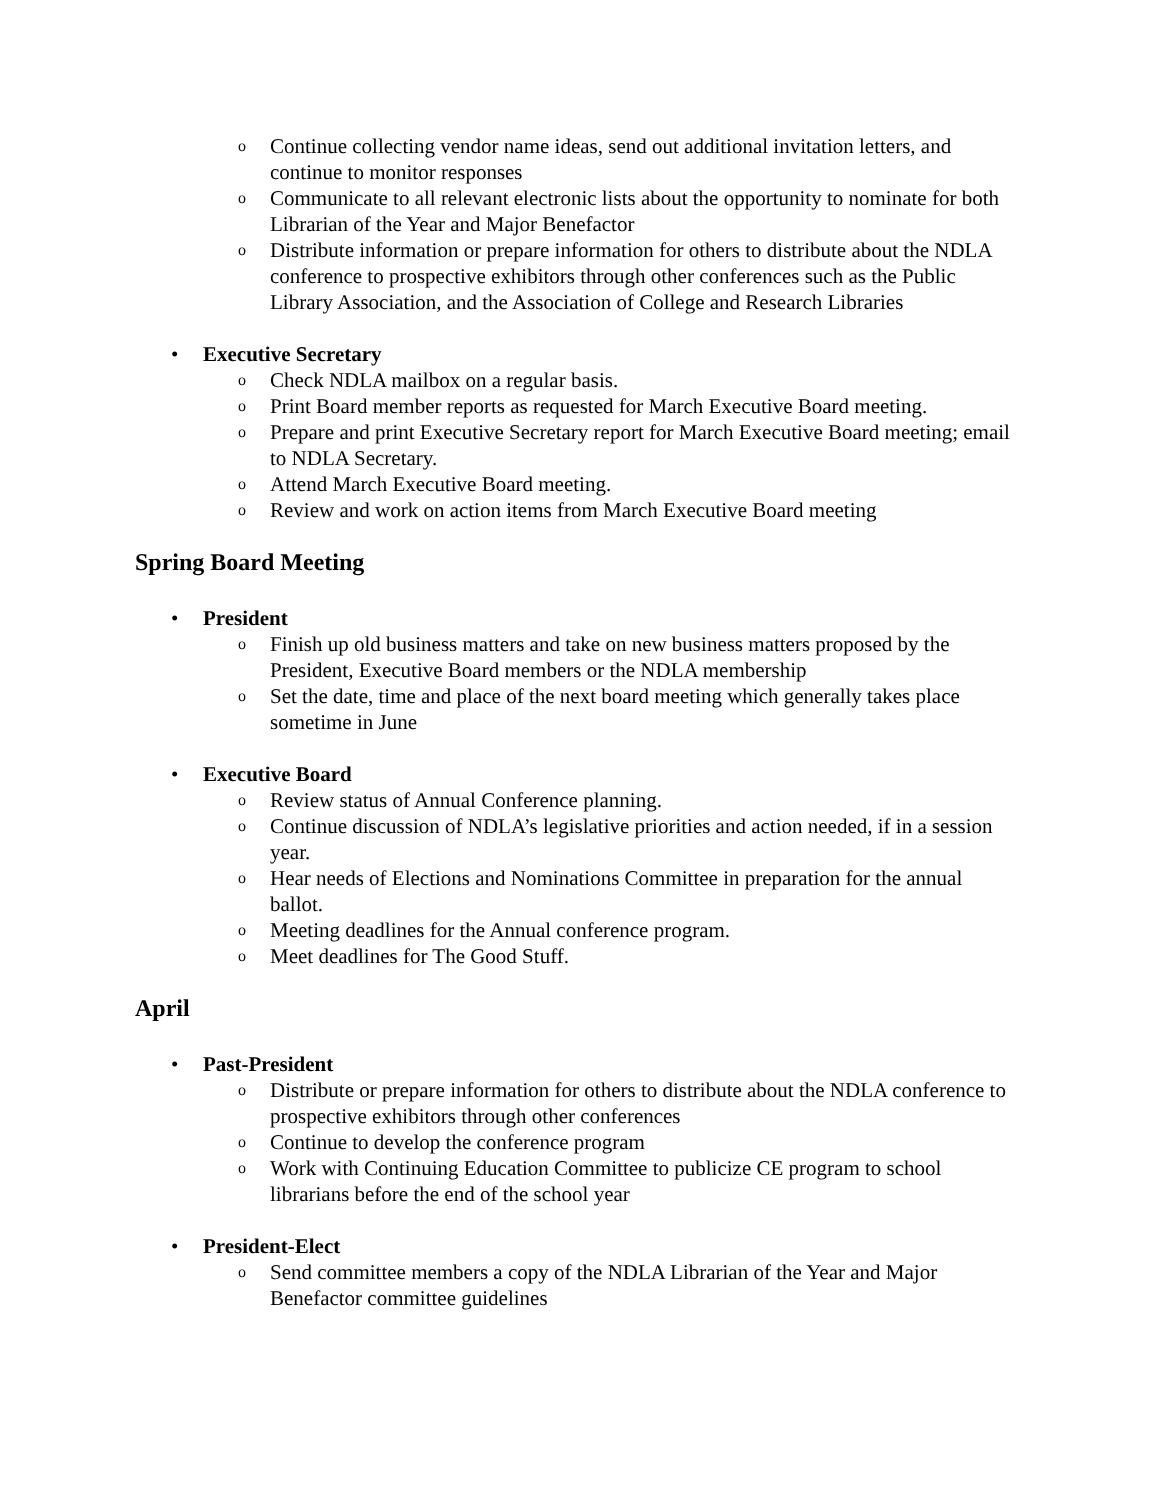o Continue collecting vendor name ideas, send out additional invitation letters, and continue to monitor responses
o Communicate to all relevant electronic lists about the opportunity to nominate for both Librarian of the Year and Major Benefactor
o Distribute information or prepare information for others to distribute about the NDLA conference to prospective exhibitors through other conferences such as the Public Library Association, and the Association of College and Research Libraries
• Executive Secretary
o Check NDLA mailbox on a regular basis.
o Print Board member reports as requested for March Executive Board meeting.
o Prepare and print Executive Secretary report for March Executive Board meeting; email to NDLA Secretary.
o Attend March Executive Board meeting.
o Review and work on action items from March Executive Board meeting
Spring Board Meeting
• President
o Finish up old business matters and take on new business matters proposed by the President, Executive Board members or the NDLA membership
o Set the date, time and place of the next board meeting which generally takes place sometime in June
• Executive Board
o Review status of Annual Conference planning.
o Continue discussion of NDLA’s legislative priorities and action needed, if in a session year.
o Hear needs of Elections and Nominations Committee in preparation for the annual ballot.
o Meeting deadlines for the Annual conference program.
o Meet deadlines for The Good Stuff.
April
• Past-President
o Distribute or prepare information for others to distribute about the NDLA conference to prospective exhibitors through other conferences
o Continue to develop the conference program
o Work with Continuing Education Committee to publicize CE program to school librarians before the end of the school year
• President-Elect
o Send committee members a copy of the NDLA Librarian of the Year and Major Benefactor committee guidelines